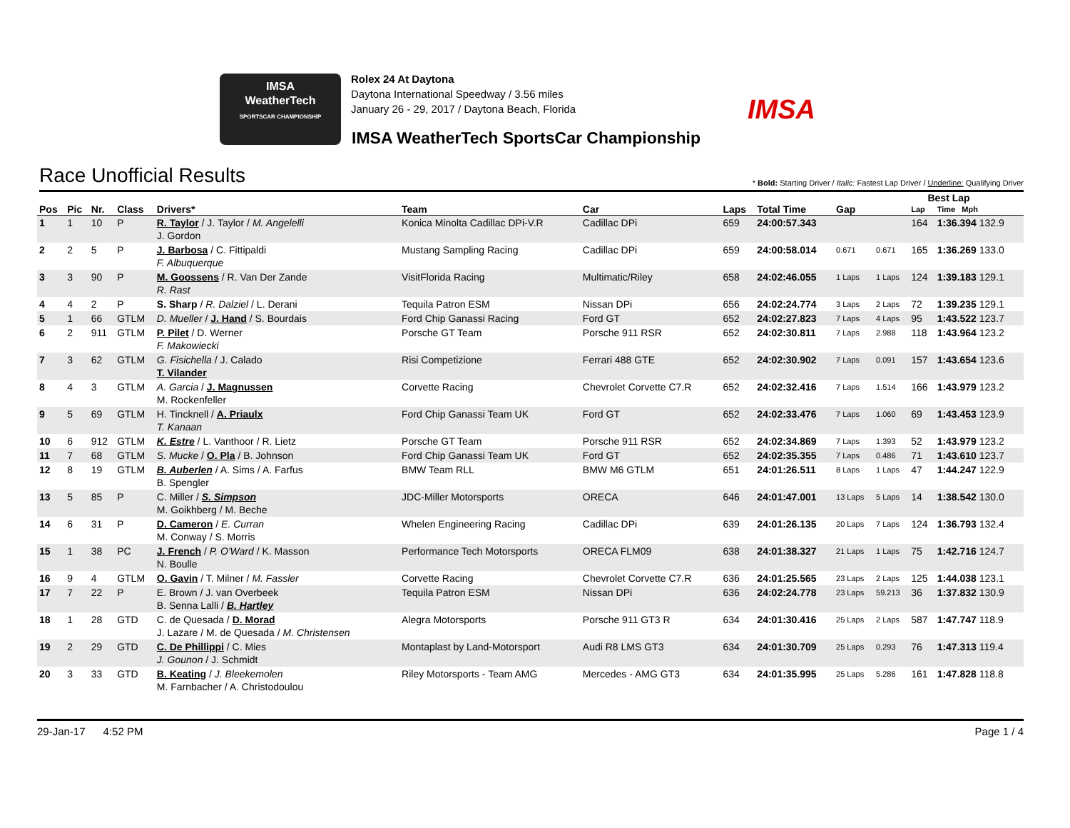IMSA
WeatherTech
SPORTSCAR CHAMPIONSHIP
Rolex 24 At Daytona
Daytona International Speedway / 3.56 miles
January 26 - 29, 2017 / Daytona Beach, Florida
IMSA
IMSA WeatherTech SportsCar Championship
Race Unofficial Results
* Bold: Starting Driver / Italic: Fastest Lap Driver / Underline: Qualifying Driver
| | | | | | | | | | | Best Lap | | |
| --- | --- | --- | --- | --- | --- | --- | --- | --- | --- | --- | --- | --- |
| Pos | Pic | Nr. | Class | Drivers* | Team | Car | Laps | Total Time | Gap | | Lap | Time Mph |
| 1 | 1 | 10 | P | R. Taylor / J. Taylor / M. Angelelli J. Gordon | Konica Minolta Cadillac DPi-V.R | Cadillac DPi | 659 | 24:00:57.343 | | | 164 | 1:36.394 132.9 |
| 2 | 2 | 5 | P | J. Barbosa / C. Fittipaldi F. Albuquerque | Mustang Sampling Racing | Cadillac DPi | 659 | 24:00:58.014 | 0.671 | 0.671 | 165 | 1:36.269 133.0 |
| 3 | 3 | 90 | P | M. Goossens / R. Van Der Zande R. Rast | VisitFlorida Racing | Multimatic/Riley | 658 | 24:02:46.055 | 1 Laps | 1 Laps | 124 | 1:39.183 129.1 |
| 4 | 4 | 2 | P | S. Sharp / R. Dalziel / L. Derani | Tequila Patron ESM | Nissan DPi | 656 | 24:02:24.774 | 3 Laps | 2 Laps | 72 | 1:39.235 129.1 |
| 5 | 1 | 66 | GTLM | D. Mueller / J. Hand / S. Bourdais | Ford Chip Ganassi Racing | Ford GT | 652 | 24:02:27.823 | 7 Laps | 4 Laps | 95 | 1:43.522 123.7 |
| 6 | 2 | 911 | GTLM | P. Pilet / D. Werner F. Makowiecki | Porsche GT Team | Porsche 911 RSR | 652 | 24:02:30.811 | 7 Laps | 2.988 | 118 | 1:43.964 123.2 |
| 7 | 3 | 62 | GTLM | G. Fisichella / J. Calado T. Vilander | Risi Competizione | Ferrari 488 GTE | 652 | 24:02:30.902 | 7 Laps | 0.091 | 157 | 1:43.654 123.6 |
| 8 | 4 | 3 | GTLM | A. Garcia / J. Magnussen M. Rockenfeller | Corvette Racing | Chevrolet Corvette C7.R | 652 | 24:02:32.416 | 7 Laps | 1.514 | 166 | 1:43.979 123.2 |
| 9 | 5 | 69 | GTLM | H. Tincknell / A. Priaulx T. Kanaan | Ford Chip Ganassi Team UK | Ford GT | 652 | 24:02:33.476 | 7 Laps | 1.060 | 69 | 1:43.453 123.9 |
| 10 | 6 | 912 | GTLM | K. Estre / L. Vanthoor / R. Lietz | Porsche GT Team | Porsche 911 RSR | 652 | 24:02:34.869 | 7 Laps | 1.393 | 52 | 1:43.979 123.2 |
| 11 | 7 | 68 | GTLM | S. Mucke / O. Pla / B. Johnson | Ford Chip Ganassi Team UK | Ford GT | 652 | 24:02:35.355 | 7 Laps | 0.486 | 71 | 1:43.610 123.7 |
| 12 | 8 | 19 | GTLM | B. Auberlen / A. Sims / A. Farfus B. Spengler | BMW Team RLL | BMW M6 GTLM | 651 | 24:01:26.511 | 8 Laps | 1 Laps | 47 | 1:44.247 122.9 |
| 13 | 5 | 85 | P | C. Miller / S. Simpson M. Goikhberg / M. Beche | JDC-Miller Motorsports | ORECA | 646 | 24:01:47.001 | 13 Laps | 5 Laps | 14 | 1:38.542 130.0 |
| 14 | 6 | 31 | P | D. Cameron / E. Curran M. Conway / S. Morris | Whelen Engineering Racing | Cadillac DPi | 639 | 24:01:26.135 | 20 Laps | 7 Laps | 124 | 1:36.793 132.4 |
| 15 | 1 | 38 | PC | J. French / P. O'Ward / K. Masson N. Boulle | Performance Tech Motorsports | ORECA FLM09 | 638 | 24:01:38.327 | 21 Laps | 1 Laps | 75 | 1:42.716 124.7 |
| 16 | 9 | 4 | GTLM | O. Gavin / T. Milner / M. Fassler | Corvette Racing | Chevrolet Corvette C7.R | 636 | 24:01:25.565 | 23 Laps | 2 Laps | 125 | 1:44.038 123.1 |
| 17 | 7 | 22 | P | E. Brown / J. van Overbeek B. Senna Lalli / B. Hartley | Tequila Patron ESM | Nissan DPi | 636 | 24:02:24.778 | 23 Laps | 59.213 | 36 | 1:37.832 130.9 |
| 18 | 1 | 28 | GTD | C. de Quesada / D. Morad J. Lazare / M. de Quesada / M. Christensen | Alegra Motorsports | Porsche 911 GT3 R | 634 | 24:01:30.416 | 25 Laps | 2 Laps | 587 | 1:47.747 118.9 |
| 19 | 2 | 29 | GTD | C. De Phillippi / C. Mies J. Gounon / J. Schmidt | Montaplast by Land-Motorsport | Audi R8 LMS GT3 | 634 | 24:01:30.709 | 25 Laps | 0.293 | 76 | 1:47.313 119.4 |
| 20 | 3 | 33 | GTD | B. Keating / J. Bleekemolen M. Farnbacher / A. Christodoulou | Riley Motorsports - Team AMG | Mercedes - AMG GT3 | 634 | 24:01:35.995 | 25 Laps | 5.286 | 161 | 1:47.828 118.8 |
29-Jan-17 4:52 PM Page 1 / 4